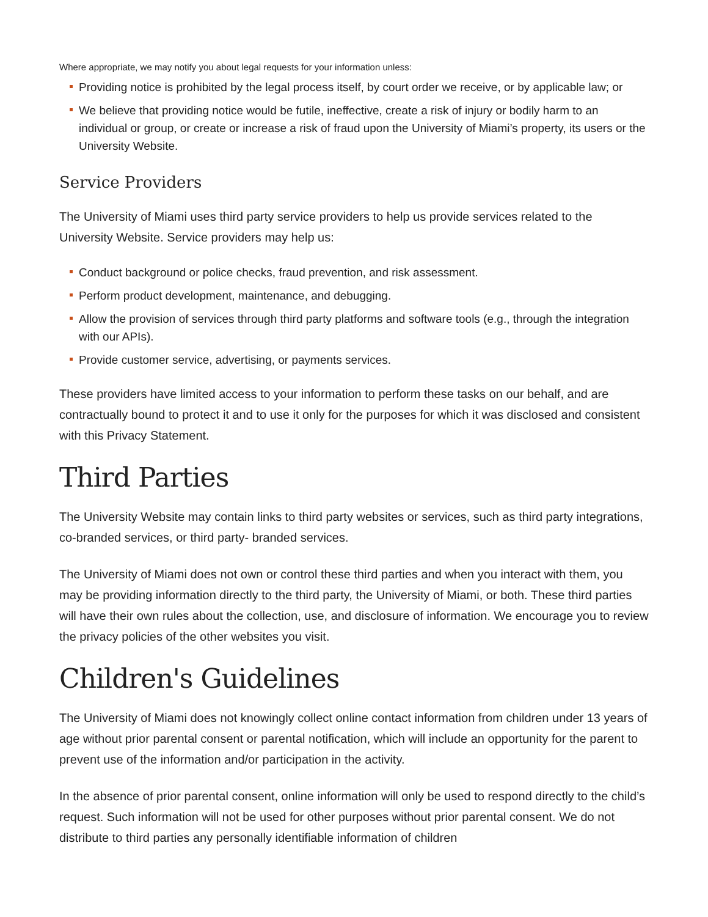Where appropriate, we may notify you about legal requests for your information unless:
Providing notice is prohibited by the legal process itself, by court order we receive, or by applicable law; or
We believe that providing notice would be futile, ineffective, create a risk of injury or bodily harm to an individual or group, or create or increase a risk of fraud upon the University of Miami’s property, its users or the University Website.
Service Providers
The University of Miami uses third party service providers to help us provide services related to the University Website. Service providers may help us:
Conduct background or police checks, fraud prevention, and risk assessment.
Perform product development, maintenance, and debugging.
Allow the provision of services through third party platforms and software tools (e.g., through the integration with our APIs).
Provide customer service, advertising, or payments services.
These providers have limited access to your information to perform these tasks on our behalf, and are contractually bound to protect it and to use it only for the purposes for which it was disclosed and consistent with this Privacy Statement.
Third Parties
The University Website may contain links to third party websites or services, such as third party integrations, co-branded services, or third party- branded services.
The University of Miami does not own or control these third parties and when you interact with them, you may be providing information directly to the third party, the University of Miami, or both. These third parties will have their own rules about the collection, use, and disclosure of information. We encourage you to review the privacy policies of the other websites you visit.
Children's Guidelines
The University of Miami does not knowingly collect online contact information from children under 13 years of age without prior parental consent or parental notification, which will include an opportunity for the parent to prevent use of the information and/or participation in the activity.
In the absence of prior parental consent, online information will only be used to respond directly to the child’s request. Such information will not be used for other purposes without prior parental consent. We do not distribute to third parties any personally identifiable information of children